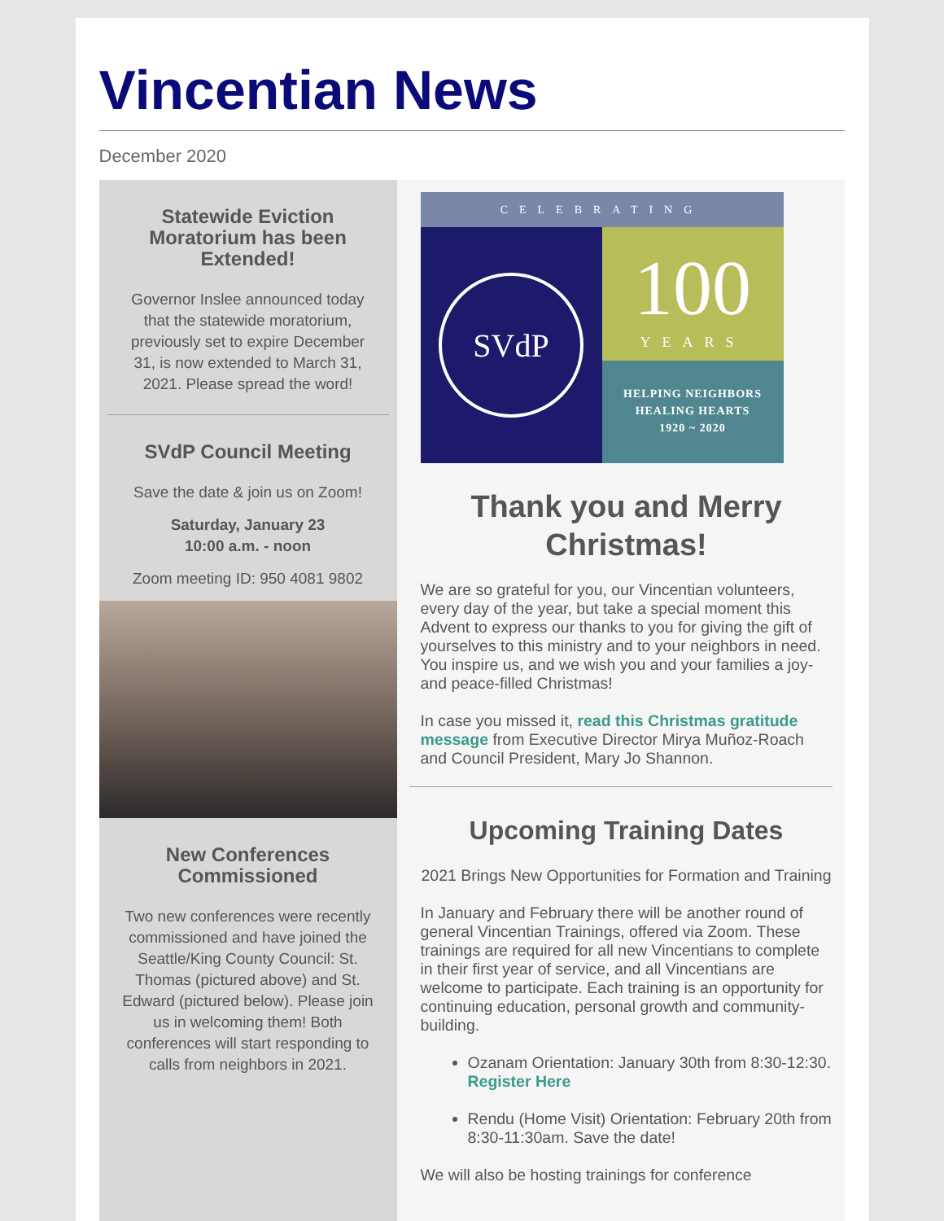Vincentian News
December 2020
Statewide Eviction Moratorium has been Extended!
Governor Inslee announced today that the statewide moratorium, previously set to expire December 31, is now extended to March 31, 2021. Please spread the word!
SVdP Council Meeting
Save the date & join us on Zoom!
Saturday, January 23
10:00 a.m. - noon
Zoom meeting ID: 950 4081 9802
New Conferences Commissioned
Two new conferences were recently commissioned and have joined the Seattle/King County Council: St. Thomas (pictured above) and St. Edward (pictured below). Please join us in welcoming them! Both conferences will start responding to calls from neighbors in 2021.
CELEBRATING
SVdP
100
YEARS
HELPING NEIGHBORS
HEALING HEARTS
1920 ~ 2020
Thank you and Merry Christmas!
We are so grateful for you, our Vincentian volunteers, every day of the year, but take a special moment this Advent to express our thanks to you for giving the gift of yourselves to this ministry and to your neighbors in need. You inspire us, and we wish you and your families a joy- and peace-filled Christmas!
In case you missed it, read this Christmas gratitude message from Executive Director Mirya Muñoz-Roach and Council President, Mary Jo Shannon.
Upcoming Training Dates
2021 Brings New Opportunities for Formation and Training
In January and February there will be another round of general Vincentian Trainings, offered via Zoom. These trainings are required for all new Vincentians to complete in their first year of service, and all Vincentians are welcome to participate. Each training is an opportunity for continuing education, personal growth and community-building.
Ozanam Orientation: January 30th from 8:30-12:30. Register Here
Rendu (Home Visit) Orientation: February 20th from 8:30-11:30am. Save the date!
We will also be hosting trainings for conference